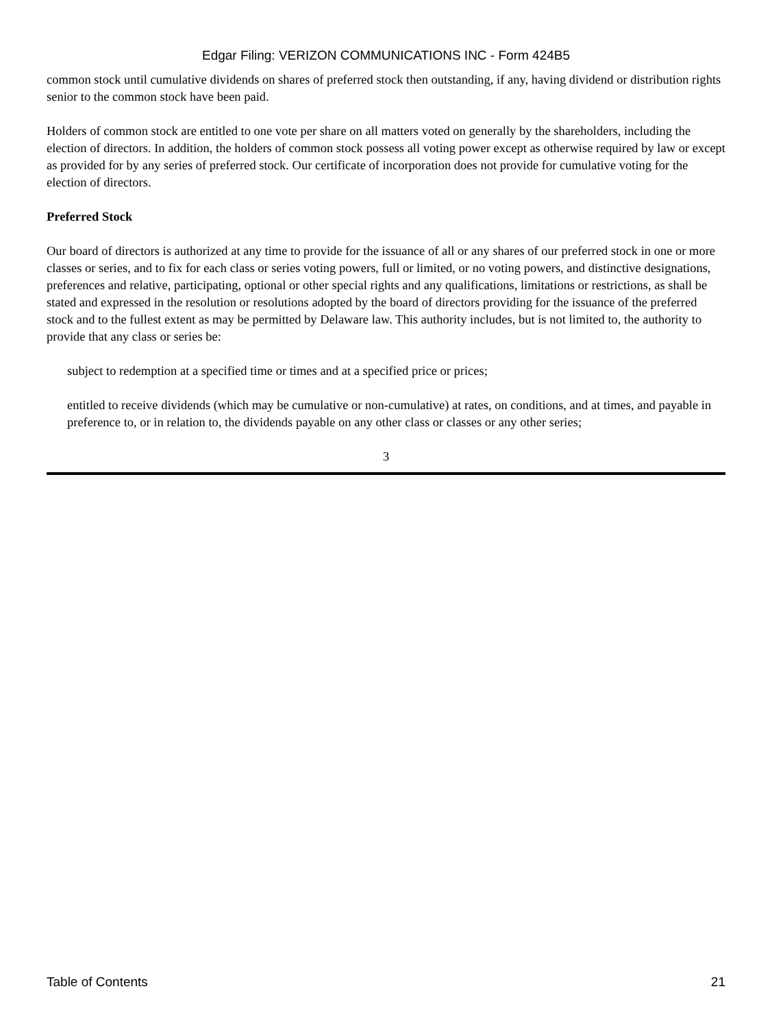Edgar Filing: VERIZON COMMUNICATIONS INC - Form 424B5
common stock until cumulative dividends on shares of preferred stock then outstanding, if any, having dividend or distribution rights senior to the common stock have been paid.
Holders of common stock are entitled to one vote per share on all matters voted on generally by the shareholders, including the election of directors. In addition, the holders of common stock possess all voting power except as otherwise required by law or except as provided for by any series of preferred stock. Our certificate of incorporation does not provide for cumulative voting for the election of directors.
Preferred Stock
Our board of directors is authorized at any time to provide for the issuance of all or any shares of our preferred stock in one or more classes or series, and to fix for each class or series voting powers, full or limited, or no voting powers, and distinctive designations, preferences and relative, participating, optional or other special rights and any qualifications, limitations or restrictions, as shall be stated and expressed in the resolution or resolutions adopted by the board of directors providing for the issuance of the preferred stock and to the fullest extent as may be permitted by Delaware law. This authority includes, but is not limited to, the authority to provide that any class or series be:
subject to redemption at a specified time or times and at a specified price or prices;
entitled to receive dividends (which may be cumulative or non-cumulative) at rates, on conditions, and at times, and payable in preference to, or in relation to, the dividends payable on any other class or classes or any other series;
3
Table of Contents 21